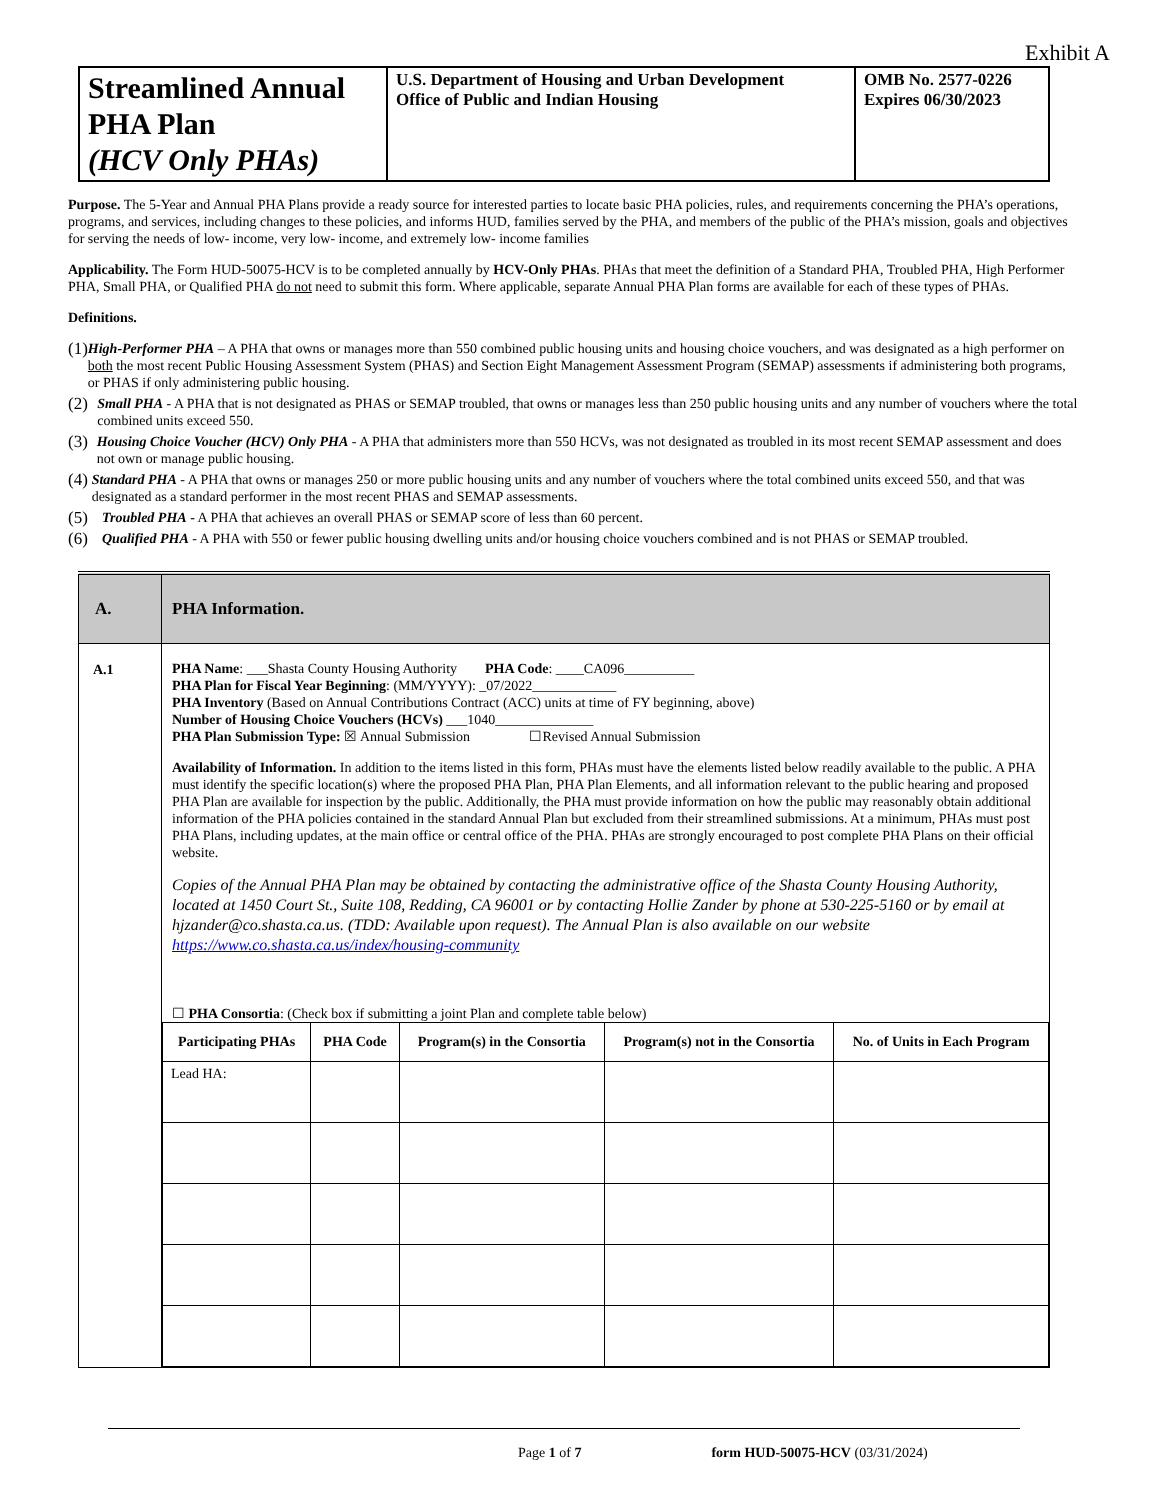Exhibit A
| Streamlined Annual PHA Plan (HCV Only PHAs) | U.S. Department of Housing and Urban Development Office of Public and Indian Housing | OMB No. 2577-0226 Expires 06/30/2023 |
Purpose. The 5-Year and Annual PHA Plans provide a ready source for interested parties to locate basic PHA policies, rules, and requirements concerning the PHA’s operations, programs, and services, including changes to these policies, and informs HUD, families served by the PHA, and members of the public of the PHA’s mission, goals and objectives for serving the needs of low- income, very low- income, and extremely low- income families
Applicability. The Form HUD-50075-HCV is to be completed annually by HCV-Only PHAs. PHAs that meet the definition of a Standard PHA, Troubled PHA, High Performer PHA, Small PHA, or Qualified PHA do not need to submit this form. Where applicable, separate Annual PHA Plan forms are available for each of these types of PHAs.
Definitions.
(1) High-Performer PHA – A PHA that owns or manages more than 550 combined public housing units and housing choice vouchers, and was designated as a high performer on both the most recent Public Housing Assessment System (PHAS) and Section Eight Management Assessment Program (SEMAP) assessments if administering both programs, or PHAS if only administering public housing.
(2) Small PHA - A PHA that is not designated as PHAS or SEMAP troubled, that owns or manages less than 250 public housing units and any number of vouchers where the total combined units exceed 550.
(3) Housing Choice Voucher (HCV) Only PHA - A PHA that administers more than 550 HCVs, was not designated as troubled in its most recent SEMAP assessment and does not own or manage public housing.
(4) Standard PHA - A PHA that owns or manages 250 or more public housing units and any number of vouchers where the total combined units exceed 550, and that was designated as a standard performer in the most recent PHAS and SEMAP assessments.
(5) Troubled PHA - A PHA that achieves an overall PHAS or SEMAP score of less than 60 percent.
(6) Qualified PHA - A PHA with 550 or fewer public housing dwelling units and/or housing choice vouchers combined and is not PHAS or SEMAP troubled.
| A. | PHA Information. |
| A.1 | PHA Name : ___Shasta County Housing Authority PHA Code : ____CA096__________ PHA Plan for Fiscal Year Beginning : (MM/YYYY): _07/2022____________ PHA Inventory (Based on Annual Contributions Contract (ACC) units at time of FY beginning, above) Number of Housing Choice Vouchers (HCVs) ___1040______________ PHA Plan Submission Type: ☒ Annual Submission ☐Revised Annual Submission Availability of Information. In addition to the items listed in this form, PHAs must have the elements listed below readily available to the public. A PHA must identify the specific location(s) where the proposed PHA Plan, PHA Plan Elements, and all information relevant to the public hearing and proposed PHA Plan are available for inspection by the public. Additionally, the PHA must provide information on how the public may reasonably obtain additional information of the PHA policies contained in the standard Annual Plan but excluded from their streamlined submissions. At a minimum, PHAs must post PHA Plans, including updates, at the main office or central office of the PHA. PHAs are strongly encouraged to post complete PHA Plans on their official website. Copies of the Annual PHA Plan may be obtained by contacting the administrative office of the Shasta County Housing Authority, located at 1450 Court St., Suite 108, Redding, CA 96001 or by contacting Hollie Zander by phone at 530-225-5160 or by email at hjzander@co.shasta.ca.us. (TDD: Available upon request). The Annual Plan is also available on our website https://www.co.shasta.ca.us/index/housing-community ☐ PHA Consortia : (Check box if submitting a joint Plan and complete table below) / Participating PHAs / PHA Code / Program(s) in the Consortia / Program(s) not in the Consortia / No. of Units in Each Program / / --- / --- / --- / --- / --- / / Lead HA: / / / / / |
Page 1 of 7 form HUD-50075-HCV (03/31/2024)